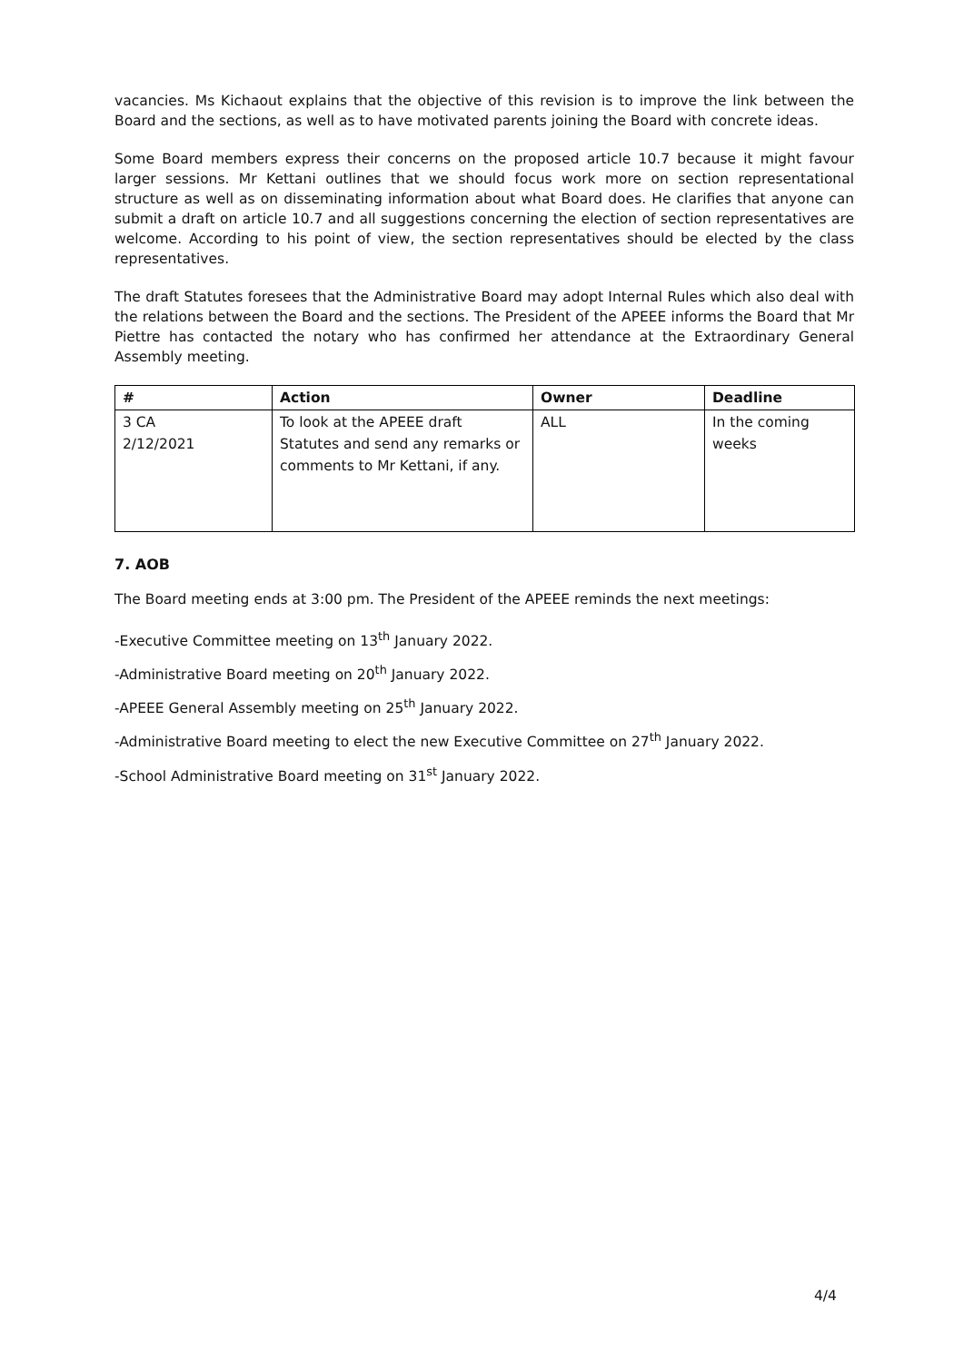vacancies. Ms Kichaout explains that the objective of this revision is to improve the link between the Board and the sections, as well as to have motivated parents joining the Board with concrete ideas.
Some Board members express their concerns on the proposed article 10.7 because it might favour larger sessions. Mr Kettani outlines that we should focus work more on section representational structure as well as on disseminating information about what Board does. He clarifies that anyone can submit a draft on article 10.7 and all suggestions concerning the election of section representatives are welcome. According to his point of view, the section representatives should be elected by the class representatives.
The draft Statutes foresees that the Administrative Board may adopt Internal Rules which also deal with the relations between the Board and the sections. The President of the APEEE informs the Board that Mr Piettre has contacted the notary who has confirmed her attendance at the Extraordinary General Assembly meeting.
| # | Action | Owner | Deadline |
| --- | --- | --- | --- |
| 3 CA 2/12/2021 | To look at the APEEE draft Statutes and send any remarks or comments to Mr Kettani, if any. | ALL | In the coming weeks |
7. AOB
The Board meeting ends at 3:00 pm. The President of the APEEE reminds the next meetings:
-Executive Committee meeting on 13<sup>th</sup> January 2022.
-Administrative Board meeting on 20<sup>th</sup> January 2022.
-APEEE General Assembly meeting on 25<sup>th</sup> January 2022.
-Administrative Board meeting to elect the new Executive Committee on 27<sup>th</sup> January 2022.
-School Administrative Board meeting on 31<sup>st</sup> January 2022.
4/4